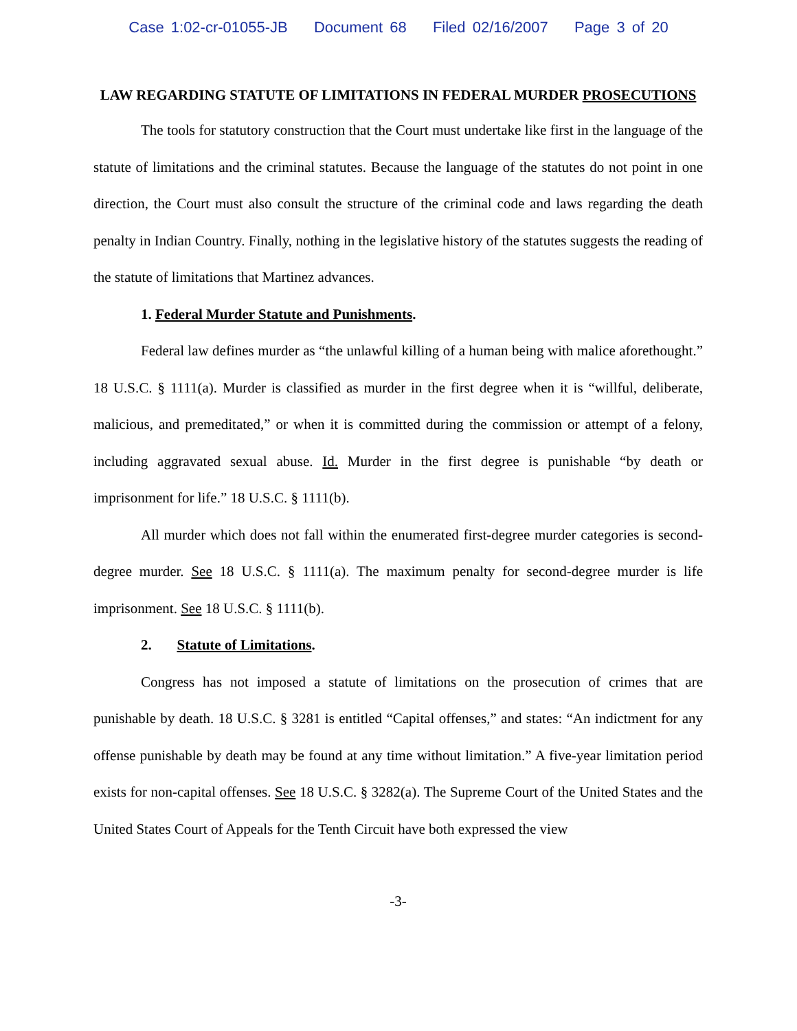Case 1:02-cr-01055-JB Document 68 Filed 02/16/2007 Page 3 of 20
LAW REGARDING STATUTE OF LIMITATIONS IN FEDERAL MURDER PROSECUTIONS
The tools for statutory construction that the Court must undertake like first in the language of the statute of limitations and the criminal statutes. Because the language of the statutes do not point in one direction, the Court must also consult the structure of the criminal code and laws regarding the death penalty in Indian Country. Finally, nothing in the legislative history of the statutes suggests the reading of the statute of limitations that Martinez advances.
1. Federal Murder Statute and Punishments.
Federal law defines murder as “the unlawful killing of a human being with malice aforethought.” 18 U.S.C. § 1111(a). Murder is classified as murder in the first degree when it is “willful, deliberate, malicious, and premeditated,” or when it is committed during the commission or attempt of a felony, including aggravated sexual abuse. Id. Murder in the first degree is punishable “by death or imprisonment for life.” 18 U.S.C. § 1111(b).
All murder which does not fall within the enumerated first-degree murder categories is second-degree murder. See 18 U.S.C. § 1111(a). The maximum penalty for second-degree murder is life imprisonment. See 18 U.S.C. § 1111(b).
2. Statute of Limitations.
Congress has not imposed a statute of limitations on the prosecution of crimes that are punishable by death. 18 U.S.C. § 3281 is entitled “Capital offenses,” and states: “An indictment for any offense punishable by death may be found at any time without limitation.” A five-year limitation period exists for non-capital offenses. See 18 U.S.C. § 3282(a). The Supreme Court of the United States and the United States Court of Appeals for the Tenth Circuit have both expressed the view
-3-